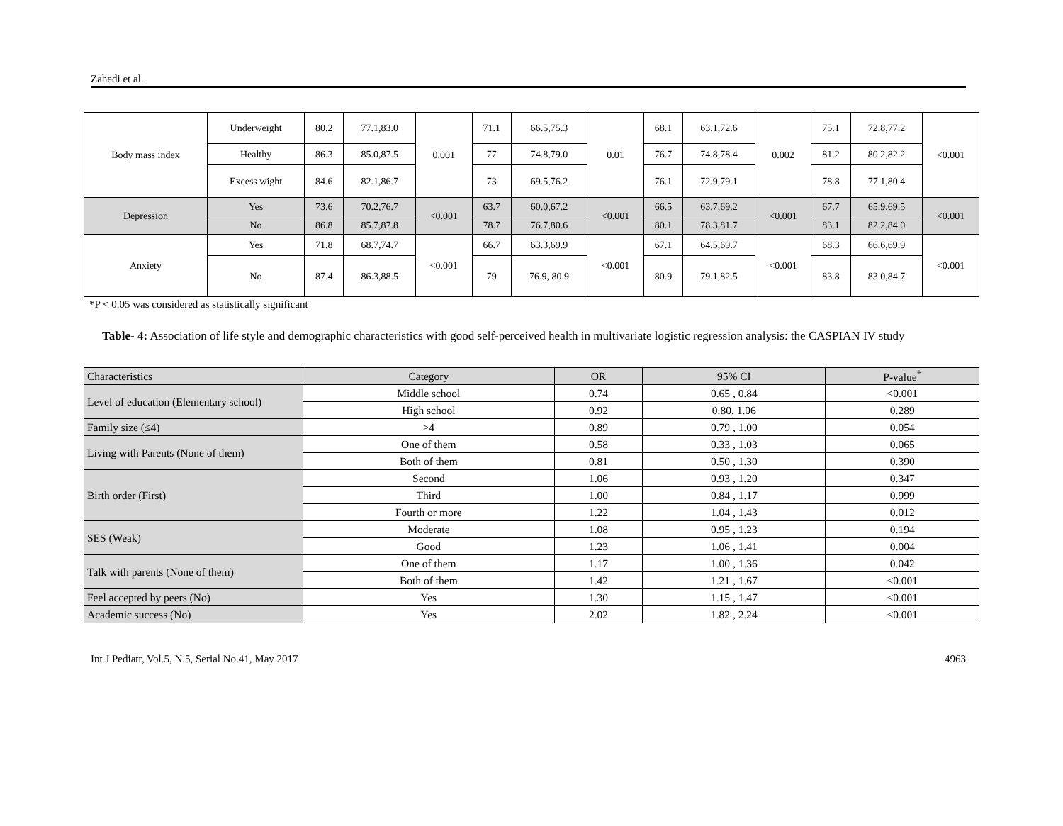Zahedi et al.
| Body mass index | Underweight | 80.2 | 77.1,83.0 | 0.001 | 71.1 | 66.5,75.3 | 0.01 | 68.1 | 63.1,72.6 | 0.002 | 75.1 | 72.8,77.2 | <0.001 |
| | Healthy | 86.3 | 85.0,87.5 | | 77 | 74.8,79.0 | | 76.7 | 74.8,78.4 | | 81.2 | 80.2,82.2 | |
| | Excess wight | 84.6 | 82.1,86.7 | | 73 | 69.5,76.2 | | 76.1 | 72.9,79.1 | | 78.8 | 77.1,80.4 | |
| Depression | Yes | 73.6 | 70.2,76.7 | <0.001 | 63.7 | 60.0,67.2 | <0.001 | 66.5 | 63.7,69.2 | <0.001 | 67.7 | 65.9,69.5 | <0.001 |
| | No | 86.8 | 85.7,87.8 | | 78.7 | 76.7,80.6 | | 80.1 | 78.3,81.7 | | 83.1 | 82.2,84.0 | |
| Anxiety | Yes | 71.8 | 68.7,74.7 | <0.001 | 66.7 | 63.3,69.9 | <0.001 | 67.1 | 64.5,69.7 | <0.001 | 68.3 | 66.6,69.9 | <0.001 |
| | No | 87.4 | 86.3,88.5 | | 79 | 76.9, 80.9 | | 80.9 | 79.1,82.5 | | 83.8 | 83.0,84.7 | |
*P < 0.05 was considered as statistically significant
Table- 4: Association of life style and demographic characteristics with good self-perceived health in multivariate logistic regression analysis: the CASPIAN IV study
| Characteristics | Category | OR | 95% CI | P-value<sup>*</sup> |
| --- | --- | --- | --- | --- |
| Level of education (Elementary school) | Middle school | 0.74 | 0.65 , 0.84 | <0.001 |
| | High school | 0.92 | 0.80, 1.06 | 0.289 |
| Family size (≤4) | >4 | 0.89 | 0.79 , 1.00 | 0.054 |
| Living with Parents (None of them) | One of them | 0.58 | 0.33 , 1.03 | 0.065 |
| | Both of them | 0.81 | 0.50 , 1.30 | 0.390 |
| Birth order (First) | Second | 1.06 | 0.93 , 1.20 | 0.347 |
| | Third | 1.00 | 0.84 , 1.17 | 0.999 |
| | Fourth or more | 1.22 | 1.04 , 1.43 | 0.012 |
| SES (Weak) | Moderate | 1.08 | 0.95 , 1.23 | 0.194 |
| | Good | 1.23 | 1.06 , 1.41 | 0.004 |
| Talk with parents (None of them) | One of them | 1.17 | 1.00 , 1.36 | 0.042 |
| | Both of them | 1.42 | 1.21 , 1.67 | <0.001 |
| Feel accepted by peers (No) | Yes | 1.30 | 1.15 , 1.47 | <0.001 |
| Academic success (No) | Yes | 2.02 | 1.82 , 2.24 | <0.001 |
Int J Pediatr, Vol.5, N.5, Serial No.41, May 2017 4963